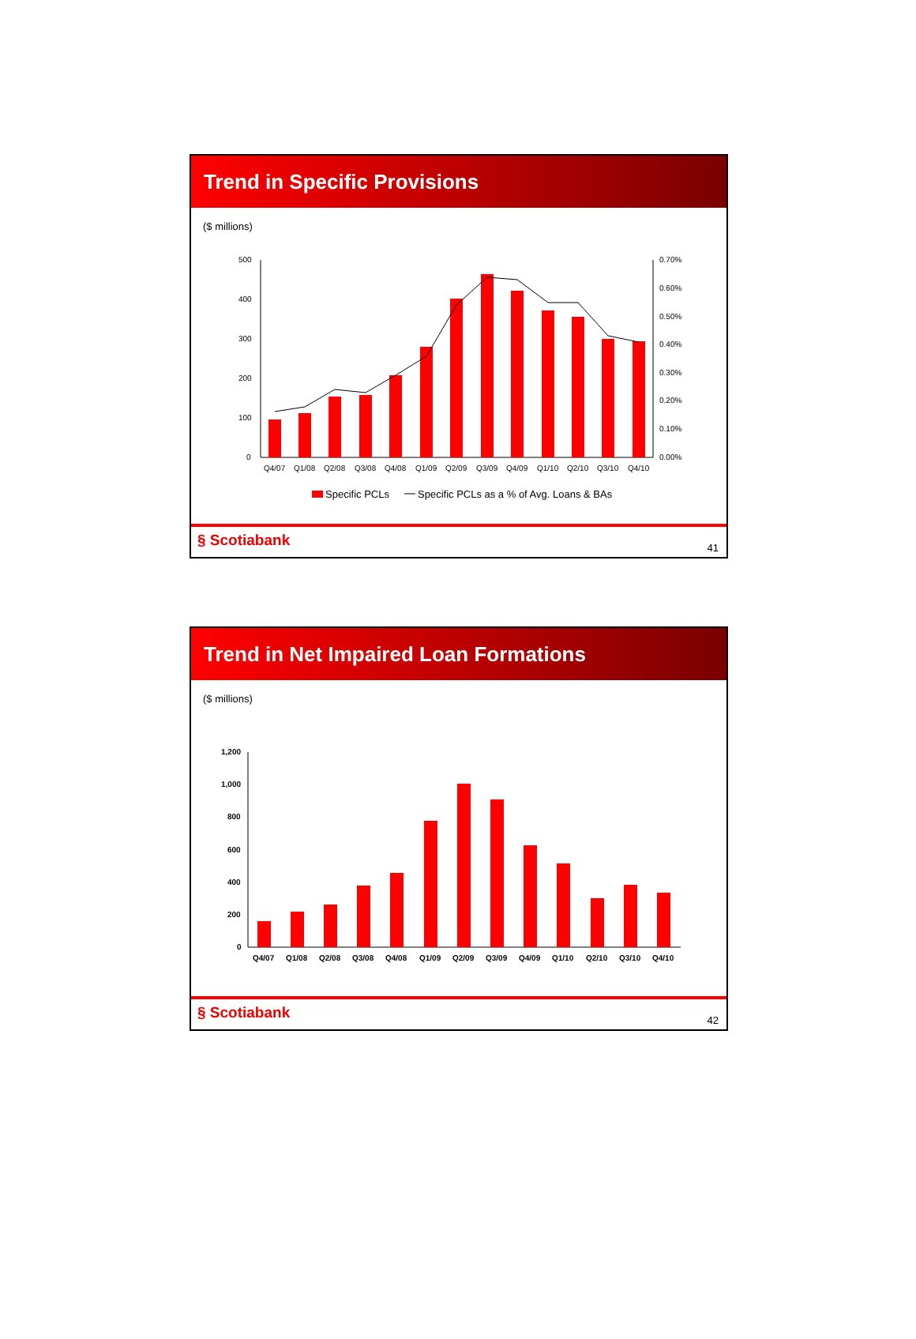Trend in Specific Provisions
($ millions)
500
400
300
200
100
0
0.70%
0.60%
0.50%
0.40%
0.30%
0.20%
0.10%
0.00%
Q4/07
Q1/08
Q2/08
Q3/08
Q4/08
Q1/09
Q2/09
Q3/09
Q4/09
Q1/10
Q2/10
Q3/10
Q4/10
Specific PCLs
Specific PCLs as a % of Avg. Loans & BAs
§ Scotiabank
41
Trend in Net Impaired Loan Formations
($ millions)
1,200
1,000
800
600
400
200
0
Q4/07
Q1/08
Q2/08
Q3/08
Q4/08
Q1/09
Q2/09
Q3/09
Q4/09
Q1/10
Q2/10
Q3/10
Q4/10
§ Scotiabank
42